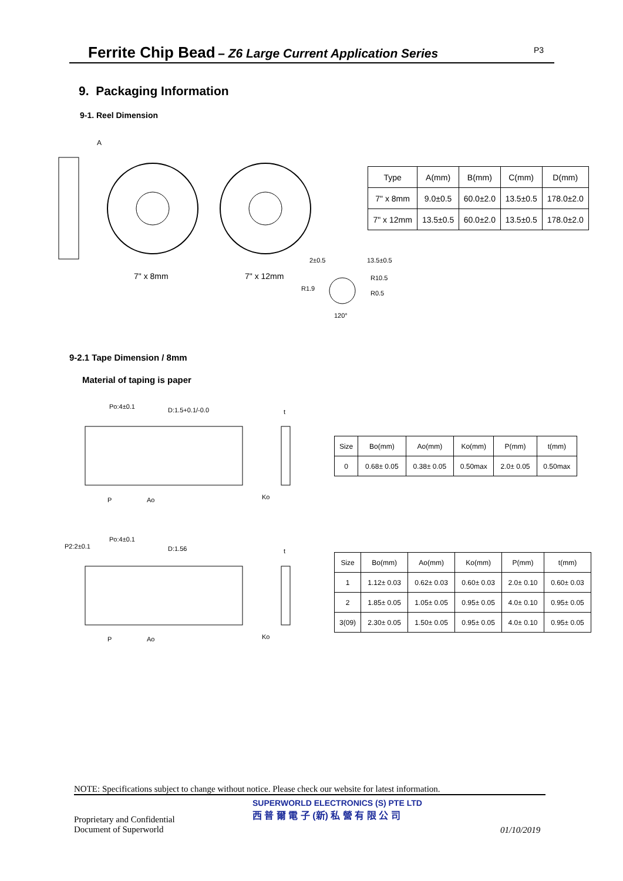Ferrite Chip Bead
– Z6 Large Current Application Series
P3
9. Packaging Information
9-1. Reel Dimension
A
7" x 8mm
7" x 12mm
2±0.5
13.5±0.5
R10.5
R1.9
R0.5
120°
| Type | A(mm) | B(mm) | C(mm) | D(mm) |
| 7" x 8mm | 9.0±0.5 | 60.0±2.0 | 13.5±0.5 | 178.0±2.0 |
| 7" x 12mm | 13.5±0.5 | 60.0±2.0 | 13.5±0.5 | 178.0±2.0 |
9-2.1 Tape Dimension / 8mm
Material of taping is paper
Po:4±0.1
D:1.5+0.1/-0.0
P
Ao
Ko
t
| Size | Bo(mm) | Ao(mm) | Ko(mm) | P(mm) | t(mm) |
| 0 | 0.68± 0.05 | 0.38± 0.05 | 0.50max | 2.0± 0.05 | 0.50max |
Po:4±0.1
P2:2±0.1
D:1.56
P
Ao
Ko
t
| Size | Bo(mm) | Ao(mm) | Ko(mm) | P(mm) | t(mm) |
| 1 | 1.12± 0.03 | 0.62± 0.03 | 0.60± 0.03 | 2.0± 0.10 | 0.60± 0.03 |
| 2 | 1.85± 0.05 | 1.05± 0.05 | 0.95± 0.05 | 4.0± 0.10 | 0.95± 0.05 |
| 3(09) | 2.30± 0.05 | 1.50± 0.05 | 0.95± 0.05 | 4.0± 0.10 | 0.95± 0.05 |
NOTE: Specifications subject to change without notice. Please check our website for latest information.
Proprietary and Confidential
Document of Superworld
SUPERWORLD ELECTRONICS (S) PTE LTD
西 普 爾 電 子 (新) 私 營 有 限 公 司
01/10/2019